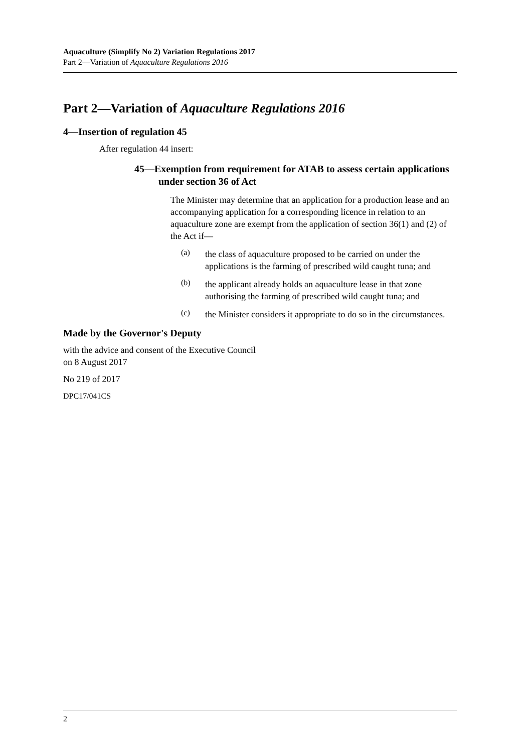Aquaculture (Simplify No 2) Variation Regulations 2017
Part 2—Variation of Aquaculture Regulations 2016
Part 2—Variation of Aquaculture Regulations 2016
4—Insertion of regulation 45
After regulation 44 insert:
45—Exemption from requirement for ATAB to assess certain applications under section 36 of Act
The Minister may determine that an application for a production lease and an accompanying application for a corresponding licence in relation to an aquaculture zone are exempt from the application of section 36(1) and (2) of the Act if—
(a)
the class of aquaculture proposed to be carried on under the applications is the farming of prescribed wild caught tuna; and
(b)
the applicant already holds an aquaculture lease in that zone authorising the farming of prescribed wild caught tuna; and
(c)
the Minister considers it appropriate to do so in the circumstances.
Made by the Governor's Deputy
with the advice and consent of the Executive Council
on 8 August 2017
No 219 of 2017
DPC17/041CS
2